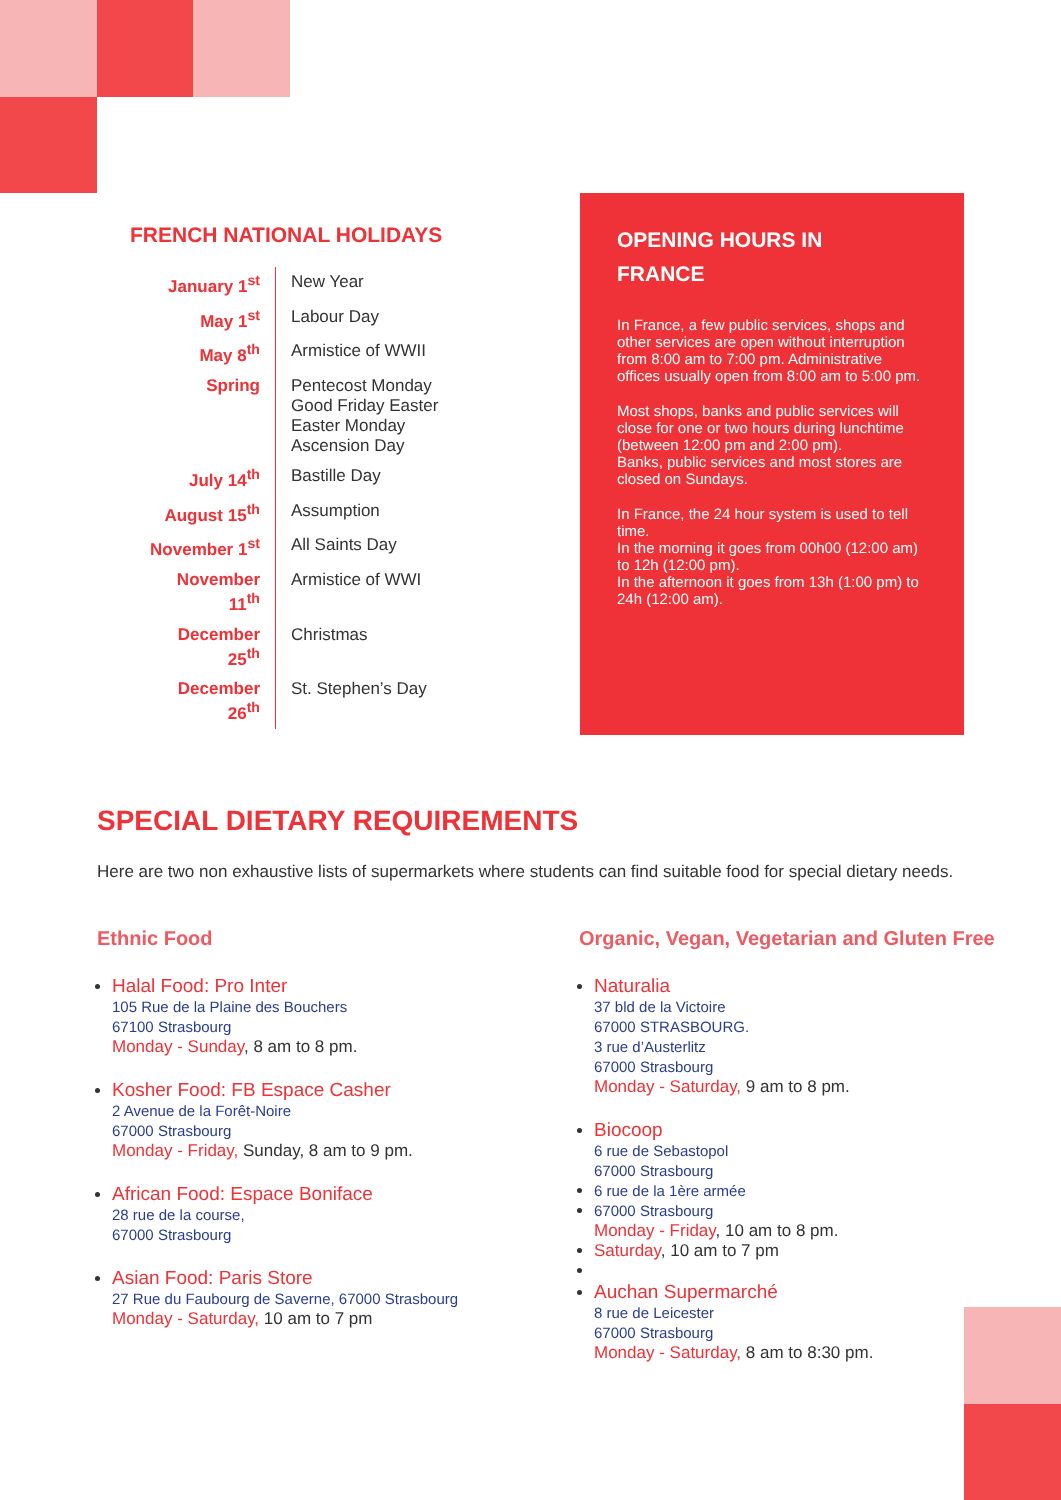FRENCH NATIONAL HOLIDAYS
| January 1<sup>st</sup> | New Year |
| May 1<sup>st</sup> | Labour Day |
| May 8<sup>th</sup> | Armistice of WWII |
| Spring | Pentecost Monday Good Friday Easter Easter Monday Ascension Day |
| July 14<sup>th</sup> | Bastille Day |
| August 15<sup>th</sup> | Assumption |
| November 1<sup>st</sup> | All Saints Day |
| November 11<sup>th</sup> | Armistice of WWI |
| December 25<sup>th</sup> | Christmas |
| December 26<sup>th</sup> | St. Stephen’s Day |
OPENING HOURS IN
FRANCE
In France, a few public services, shops and other services are open without interruption from 8:00 am to 7:00 pm. Administrative offices usually open from 8:00 am to 5:00 pm.
Most shops, banks and public services will close for one or two hours during lunchtime (between 12:00 pm and 2:00 pm).
Banks, public services and most stores are closed on Sundays.
In France, the 24 hour system is used to tell time.
In the morning it goes from 00h00 (12:00 am) to 12h (12:00 pm).
In the afternoon it goes from 13h (1:00 pm) to 24h (12:00 am).
SPECIAL DIETARY REQUIREMENTS
Here are two non exhaustive lists of supermarkets where students can find suitable food for special dietary needs.
Ethnic Food
Halal Food: Pro Inter
105 Rue de la Plaine des Bouchers
67100 Strasbourg
Monday - Sunday, 8 am to 8 pm.
Kosher Food: FB Espace Casher
2 Avenue de la Forêt-Noire
67000 Strasbourg
Monday - Friday, Sunday, 8 am to 9 pm.
African Food: Espace Boniface
28 rue de la course,
67000 Strasbourg
Asian Food: Paris Store
27 Rue du Faubourg de Saverne, 67000 Strasbourg
Monday - Saturday, 10 am to 7 pm
Organic, Vegan, Vegetarian and Gluten Free
Naturalia
37 bld de la Victoire
67000 STRASBOURG.
3 rue d’Austerlitz
67000 Strasbourg
Monday - Saturday, 9 am to 8 pm.
Biocoop
6 rue de Sebastopol
67000 Strasbourg
6 rue de la 1ère armée
67000 Strasbourg
Monday - Friday, 10 am to 8 pm.
Saturday, 10 am to 7 pm
Auchan Supermarché
8 rue de Leicester
67000 Strasbourg
Monday - Saturday, 8 am to 8:30 pm.